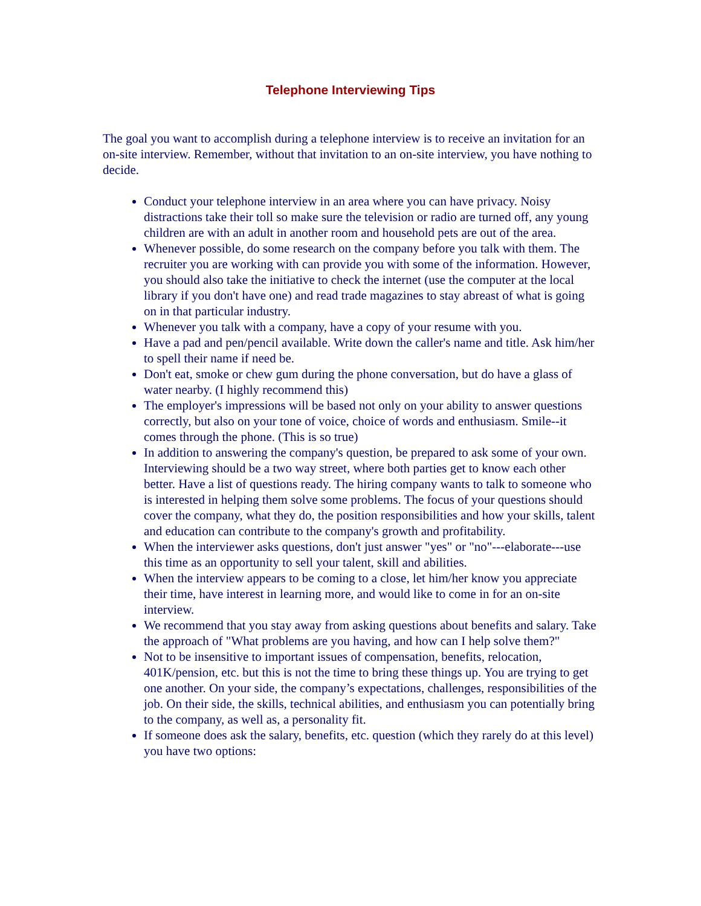Telephone Interviewing Tips
The goal you want to accomplish during a telephone interview is to receive an invitation for an on-site interview. Remember, without that invitation to an on-site interview, you have nothing to decide.
Conduct your telephone interview in an area where you can have privacy. Noisy distractions take their toll so make sure the television or radio are turned off, any young children are with an adult in another room and household pets are out of the area.
Whenever possible, do some research on the company before you talk with them. The recruiter you are working with can provide you with some of the information. However, you should also take the initiative to check the internet (use the computer at the local library if you don't have one) and read trade magazines to stay abreast of what is going on in that particular industry.
Whenever you talk with a company, have a copy of your resume with you.
Have a pad and pen/pencil available. Write down the caller's name and title. Ask him/her to spell their name if need be.
Don't eat, smoke or chew gum during the phone conversation, but do have a glass of water nearby. (I highly recommend this)
The employer's impressions will be based not only on your ability to answer questions correctly, but also on your tone of voice, choice of words and enthusiasm. Smile--it comes through the phone. (This is so true)
In addition to answering the company's question, be prepared to ask some of your own. Interviewing should be a two way street, where both parties get to know each other better. Have a list of questions ready. The hiring company wants to talk to someone who is interested in helping them solve some problems. The focus of your questions should cover the company, what they do, the position responsibilities and how your skills, talent and education can contribute to the company's growth and profitability.
When the interviewer asks questions, don't just answer "yes" or "no"---elaborate---use this time as an opportunity to sell your talent, skill and abilities.
When the interview appears to be coming to a close, let him/her know you appreciate their time, have interest in learning more, and would like to come in for an on-site interview.
We recommend that you stay away from asking questions about benefits and salary. Take the approach of "What problems are you having, and how can I help solve them?"
Not to be insensitive to important issues of compensation, benefits, relocation, 401K/pension, etc. but this is not the time to bring these things up. You are trying to get one another. On your side, the company’s expectations, challenges, responsibilities of the job. On their side, the skills, technical abilities, and enthusiasm you can potentially bring to the company, as well as, a personality fit.
If someone does ask the salary, benefits, etc. question (which they rarely do at this level) you have two options: